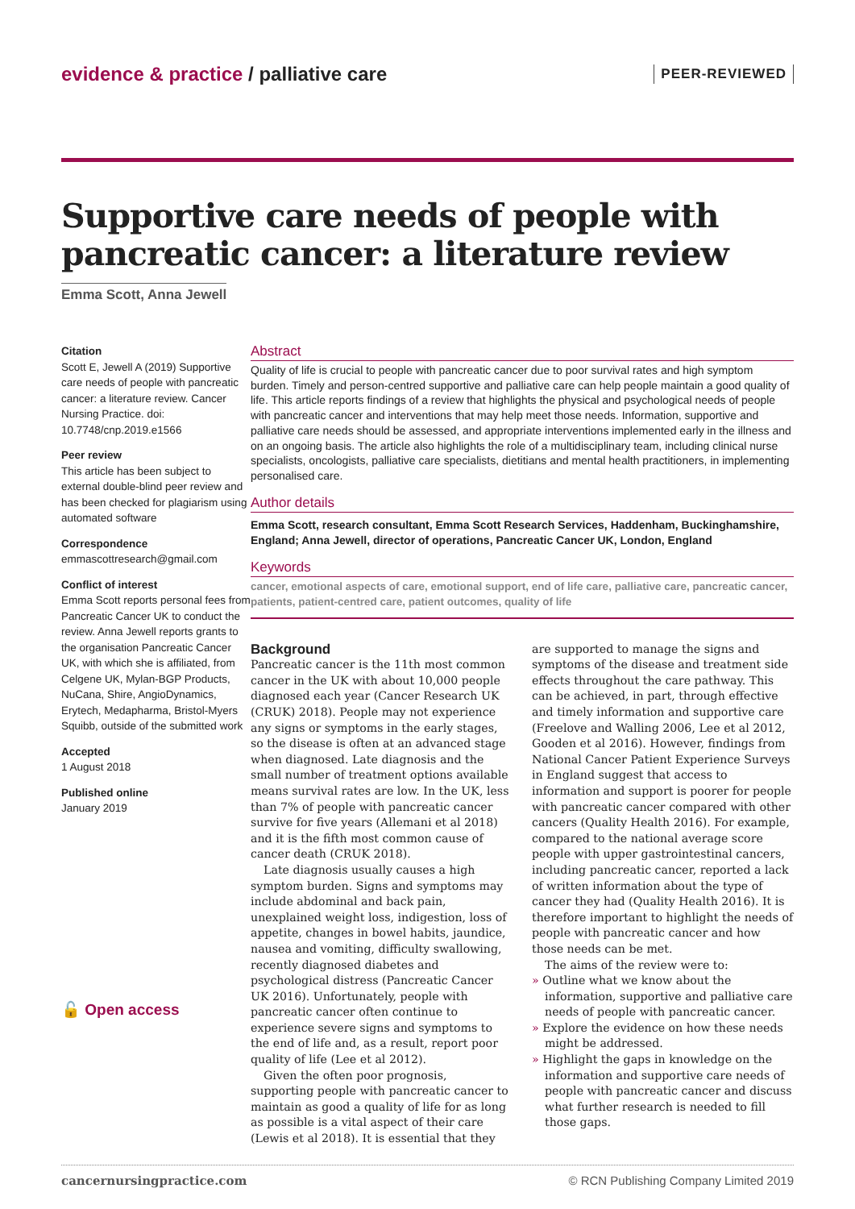evidence & practice / palliative care
PEER-REVIEWED
Supportive care needs of people with pancreatic cancer: a literature review
Emma Scott, Anna Jewell
Citation
Scott E, Jewell A (2019) Supportive care needs of people with pancreatic cancer: a literature review. Cancer Nursing Practice. doi: 10.7748/cnp.2019.e1566
Peer review
This article has been subject to external double-blind peer review and has been checked for plagiarism using automated software
Correspondence
emmascottresearch@gmail.com
Conflict of interest
Emma Scott reports personal fees from Pancreatic Cancer UK to conduct the review. Anna Jewell reports grants to the organisation Pancreatic Cancer UK, with which she is affiliated, from Celgene UK, Mylan-BGP Products, NuCana, Shire, AngioDynamics, Erytech, Medapharma, Bristol-Myers Squibb, outside of the submitted work
Accepted
1 August 2018
Published online
January 2019
🔓 Open access
Abstract
Quality of life is crucial to people with pancreatic cancer due to poor survival rates and high symptom burden. Timely and person-centred supportive and palliative care can help people maintain a good quality of life. This article reports findings of a review that highlights the physical and psychological needs of people with pancreatic cancer and interventions that may help meet those needs. Information, supportive and palliative care needs should be assessed, and appropriate interventions implemented early in the illness and on an ongoing basis. The article also highlights the role of a multidisciplinary team, including clinical nurse specialists, oncologists, palliative care specialists, dietitians and mental health practitioners, in implementing personalised care.
Author details
Emma Scott, research consultant, Emma Scott Research Services, Haddenham, Buckinghamshire, England; Anna Jewell, director of operations, Pancreatic Cancer UK, London, England
Keywords
cancer, emotional aspects of care, emotional support, end of life care, palliative care, pancreatic cancer, patients, patient-centred care, patient outcomes, quality of life
Background
Pancreatic cancer is the 11th most common cancer in the UK with about 10,000 people diagnosed each year (Cancer Research UK (CRUK) 2018). People may not experience any signs or symptoms in the early stages, so the disease is often at an advanced stage when diagnosed. Late diagnosis and the small number of treatment options available means survival rates are low. In the UK, less than 7% of people with pancreatic cancer survive for five years (Allemani et al 2018) and it is the fifth most common cause of cancer death (CRUK 2018).
Late diagnosis usually causes a high symptom burden. Signs and symptoms may include abdominal and back pain, unexplained weight loss, indigestion, loss of appetite, changes in bowel habits, jaundice, nausea and vomiting, difficulty swallowing, recently diagnosed diabetes and psychological distress (Pancreatic Cancer UK 2016). Unfortunately, people with pancreatic cancer often continue to experience severe signs and symptoms to the end of life and, as a result, report poor quality of life (Lee et al 2012).
Given the often poor prognosis, supporting people with pancreatic cancer to maintain as good a quality of life for as long as possible is a vital aspect of their care (Lewis et al 2018). It is essential that they are supported to manage the signs and symptoms of the disease and treatment side effects throughout the care pathway. This can be achieved, in part, through effective and timely information and supportive care (Freelove and Walling 2006, Lee et al 2012, Gooden et al 2016). However, findings from National Cancer Patient Experience Surveys in England suggest that access to information and support is poorer for people with pancreatic cancer compared with other cancers (Quality Health 2016). For example, compared to the national average score people with upper gastrointestinal cancers, including pancreatic cancer, reported a lack of written information about the type of cancer they had (Quality Health 2016). It is therefore important to highlight the needs of people with pancreatic cancer and how those needs can be met.
The aims of the review were to:
» Outline what we know about the information, supportive and palliative care needs of people with pancreatic cancer.
» Explore the evidence on how these needs might be addressed.
» Highlight the gaps in knowledge on the information and supportive care needs of people with pancreatic cancer and discuss what further research is needed to fill those gaps.
cancernursingpractice.com © RCN Publishing Company Limited 2019